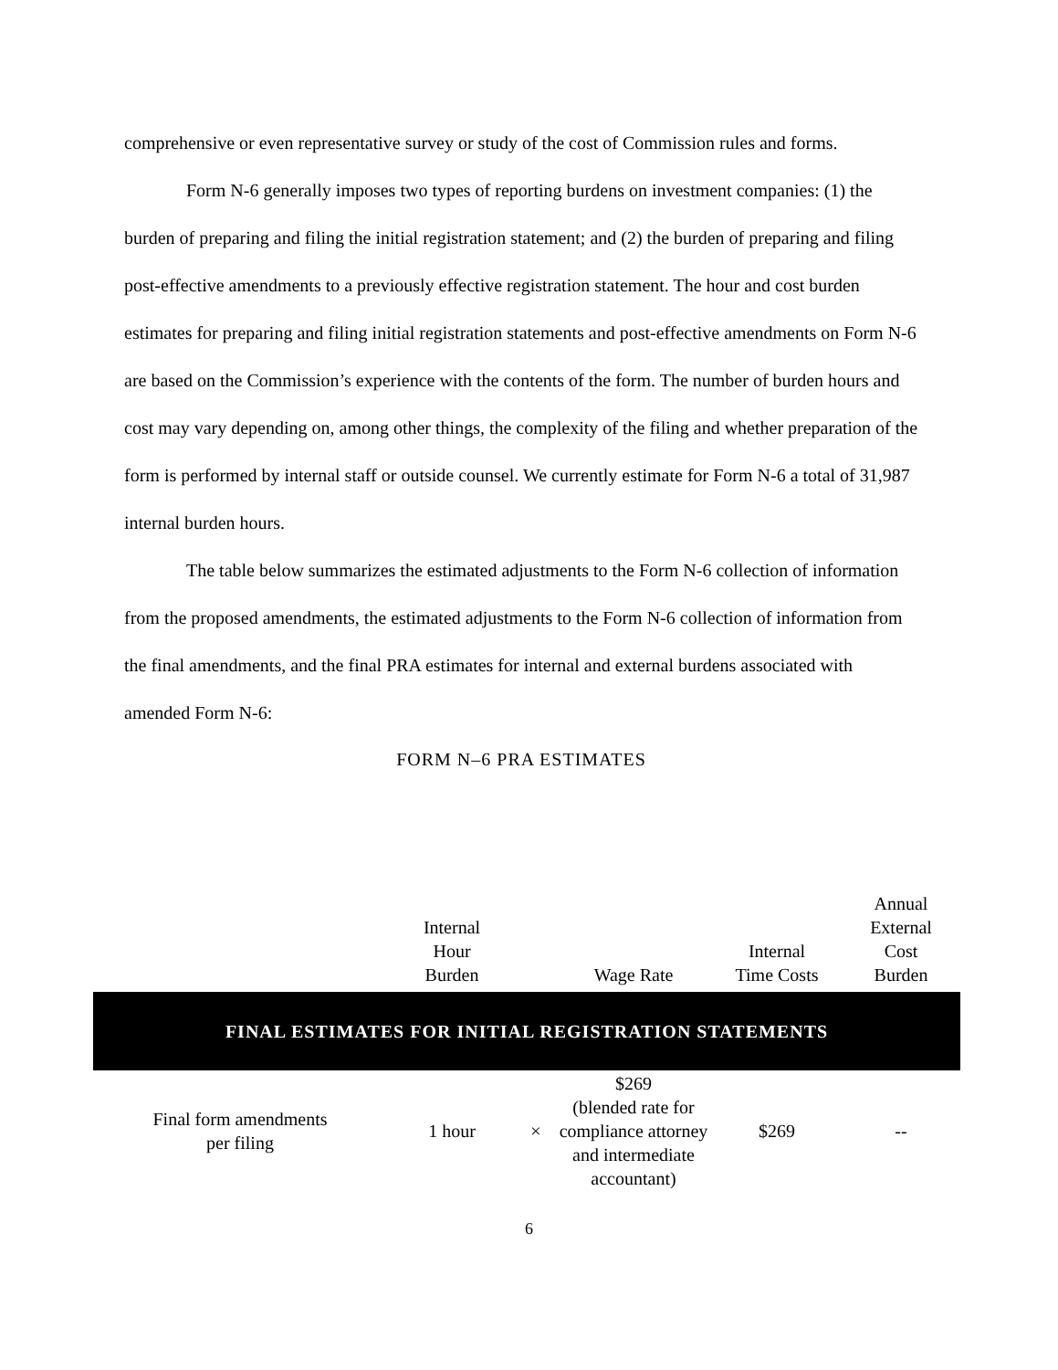comprehensive or even representative survey or study of the cost of Commission rules and forms.
Form N-6 generally imposes two types of reporting burdens on investment companies: (1) the burden of preparing and filing the initial registration statement; and (2) the burden of preparing and filing post-effective amendments to a previously effective registration statement. The hour and cost burden estimates for preparing and filing initial registration statements and post-effective amendments on Form N-6 are based on the Commission’s experience with the contents of the form. The number of burden hours and cost may vary depending on, among other things, the complexity of the filing and whether preparation of the form is performed by internal staff or outside counsel. We currently estimate for Form N-6 a total of 31,987 internal burden hours.
The table below summarizes the estimated adjustments to the Form N-6 collection of information from the proposed amendments, the estimated adjustments to the Form N-6 collection of information from the final amendments, and the final PRA estimates for internal and external burdens associated with amended Form N-6:
FORM N–6 PRA ESTIMATES
| | Internal Hour Burden | | Wage Rate | Internal Time Costs | Annual External Cost Burden |
| --- | --- | --- | --- | --- | --- |
| FINAL ESTIMATES FOR INITIAL REGISTRATION STATEMENTS | | | | | |
| Final form amendments per filing | 1 hour | × | $269 (blended rate for compliance attorney and intermediate accountant) | $269 | -- |
6